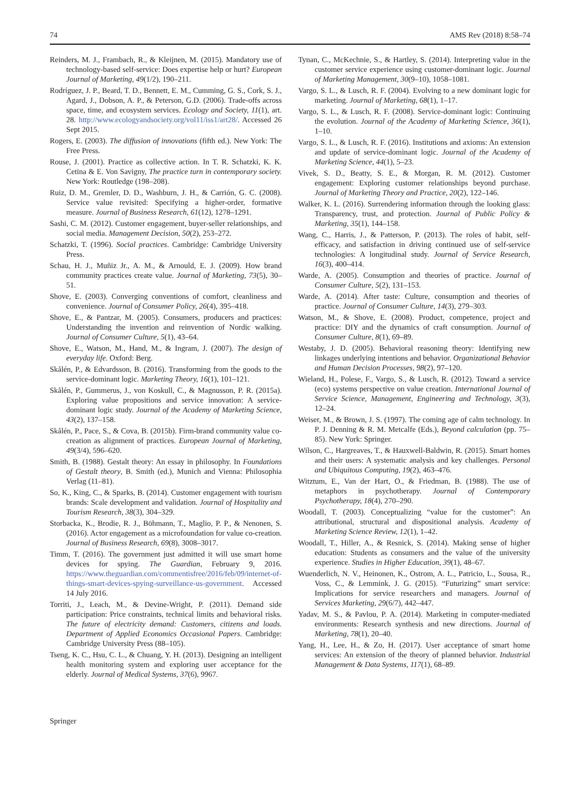74 AMS Rev (2018) 8:58–74
Reinders, M. J., Frambach, R., & Kleijnen, M. (2015). Mandatory use of technology-based self-service: Does expertise help or hurt? European Journal of Marketing, 49(1/2), 190–211.
Rodríguez, J. P., Beard, T. D., Bennett, E. M., Cumming, G. S., Cork, S. J., Agard, J., Dobson, A. P., & Peterson, G.D. (2006). Trade-offs across space, time, and ecosystem services. Ecology and Society, 11(1), art. 28. http://www.ecologyandsociety.org/vol11/iss1/art28/. Accessed 26 Sept 2015.
Rogers, E. (2003). The diffusion of innovations (fifth ed.). New York: The Free Press.
Rouse, J. (2001). Practice as collective action. In T. R. Schatzki, K. K. Cetina & E. Von Savigny, The practice turn in contemporary society. New York: Routledge (198–208).
Ruiz, D. M., Gremler, D. D., Washburn, J. H., & Carrión, G. C. (2008). Service value revisited: Specifying a higher-order, formative measure. Journal of Business Research, 61(12), 1278–1291.
Sashi, C. M. (2012). Customer engagement, buyer-seller relationships, and social media. Management Decision, 50(2), 253–272.
Schatzki, T. (1996). Social practices. Cambridge: Cambridge University Press.
Schau, H. J., Muñiz Jr., A. M., & Arnould, E. J. (2009). How brand community practices create value. Journal of Marketing, 73(5), 30–51.
Shove, E. (2003). Converging conventions of comfort, cleanliness and convenience. Journal of Consumer Policy, 26(4), 395–418.
Shove, E., & Pantzar, M. (2005). Consumers, producers and practices: Understanding the invention and reinvention of Nordic walking. Journal of Consumer Culture, 5(1), 43–64.
Shove, E., Watson, M., Hand, M., & Ingram, J. (2007). The design of everyday life. Oxford: Berg.
Skålén, P., & Edvardsson, B. (2016). Transforming from the goods to the service-dominant logic. Marketing Theory, 16(1), 101–121.
Skålén, P., Gummerus, J., von Koskull, C., & Magnusson, P. R. (2015a). Exploring value propositions and service innovation: A service-dominant logic study. Journal of the Academy of Marketing Science, 43(2), 137–158.
Skålén, P., Pace, S., & Cova, B. (2015b). Firm-brand community value co-creation as alignment of practices. European Journal of Marketing, 49(3/4), 596–620.
Smith, B. (1988). Gestalt theory: An essay in philosophy. In Foundations of Gestalt theory, B. Smith (ed.), Munich and Vienna: Philosophia Verlag (11–81).
So, K., King, C., & Sparks, B. (2014). Customer engagement with tourism brands: Scale development and validation. Journal of Hospitality and Tourism Research, 38(3), 304–329.
Storbacka, K., Brodie, R. J., Böhmann, T., Maglio, P. P., & Nenonen, S. (2016). Actor engagement as a microfoundation for value co-creation. Journal of Business Research, 69(8), 3008–3017.
Timm, T. (2016). The government just admitted it will use smart home devices for spying. The Guardian, February 9, 2016. https://www.theguardian.com/commentisfree/2016/feb/09/internet-of-things-smart-devices-spying-surveillance-us-government. Accessed 14 July 2016.
Torriti, J., Leach, M., & Devine-Wright, P. (2011). Demand side participation: Price constraints, technical limits and behavioral risks. The future of electricity demand: Customers, citizens and loads. Department of Applied Economics Occasional Papers. Cambridge: Cambridge University Press (88–105).
Tseng, K. C., Hsu, C. L., & Chuang, Y. H. (2013). Designing an intelligent health monitoring system and exploring user acceptance for the elderly. Journal of Medical Systems, 37(6), 9967.
Tynan, C., McKechnie, S., & Hartley, S. (2014). Interpreting value in the customer service experience using customer-dominant logic. Journal of Marketing Management, 30(9–10), 1058–1081.
Vargo, S. L., & Lusch, R. F. (2004). Evolving to a new dominant logic for marketing. Journal of Marketing, 68(1), 1–17.
Vargo, S. L., & Lusch, R. F. (2008). Service-dominant logic: Continuing the evolution. Journal of the Academy of Marketing Science, 36(1), 1–10.
Vargo, S. L., & Lusch, R. F. (2016). Institutions and axioms: An extension and update of service-dominant logic. Journal of the Academy of Marketing Science, 44(1), 5–23.
Vivek, S. D., Beatty, S. E., & Morgan, R. M. (2012). Customer engagement: Exploring customer relationships beyond purchase. Journal of Marketing Theory and Practice, 20(2), 122–146.
Walker, K. L. (2016). Surrendering information through the looking glass: Transparency, trust, and protection. Journal of Public Policy & Marketing, 35(1), 144–158.
Wang, C., Harris, J., & Patterson, P. (2013). The roles of habit, self-efficacy, and satisfaction in driving continued use of self-service technologies: A longitudinal study. Journal of Service Research, 16(3), 400–414.
Warde, A. (2005). Consumption and theories of practice. Journal of Consumer Culture, 5(2), 131–153.
Warde, A. (2014). After taste: Culture, consumption and theories of practice. Journal of Consumer Culture, 14(3), 279–303.
Watson, M., & Shove, E. (2008). Product, competence, project and practice: DIY and the dynamics of craft consumption. Journal of Consumer Culture, 8(1), 69–89.
Westaby, J. D. (2005). Behavioral reasoning theory: Identifying new linkages underlying intentions and behavior. Organizational Behavior and Human Decision Processes, 98(2), 97–120.
Wieland, H., Polese, F., Vargo, S., & Lusch, R. (2012). Toward a service (eco) systems perspective on value creation. International Journal of Service Science, Management, Engineering and Technology, 3(3), 12–24.
Weiser, M., & Brown, J. S. (1997). The coming age of calm technology. In P. J. Denning & R. M. Metcalfe (Eds.), Beyond calculation (pp. 75–85). New York: Springer.
Wilson, C., Hargreaves, T., & Hauxwell-Baldwin, R. (2015). Smart homes and their users: A systematic analysis and key challenges. Personal and Ubiquitous Computing, 19(2), 463–476.
Witztum, E., Van der Hart, O., & Friedman, B. (1988). The use of metaphors in psychotherapy. Journal of Contemporary Psychotherapy, 18(4), 270–290.
Woodall, T. (2003). Conceptualizing “value for the customer”: An attributional, structural and dispositional analysis. Academy of Marketing Science Review, 12(1), 1–42.
Woodall, T., Hiller, A., & Resnick, S. (2014). Making sense of higher education: Students as consumers and the value of the university experience. Studies in Higher Education, 39(1), 48–67.
Wuenderlich, N. V., Heinonen, K., Ostrom, A. L., Patricio, L., Sousa, R., Voss, C., & Lemmink, J. G. (2015). “Futurizing” smart service: Implications for service researchers and managers. Journal of Services Marketing, 29(6/7), 442–447.
Yadav, M. S., & Pavlou, P. A. (2014). Marketing in computer-mediated environments: Research synthesis and new directions. Journal of Marketing, 78(1), 20–40.
Yang, H., Lee, H., & Zo, H. (2017). User acceptance of smart home services: An extension of the theory of planned behavior. Industrial Management & Data Systems, 117(1), 68–89.
Springer